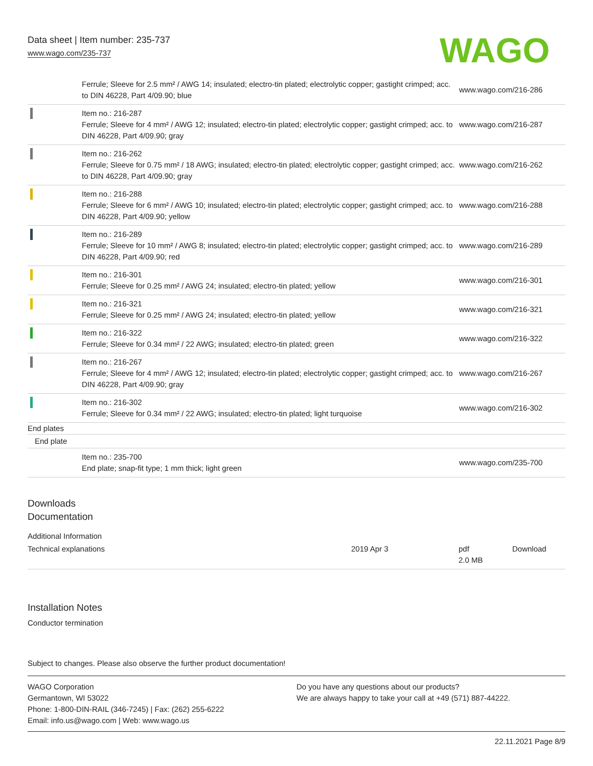Data sheet | Item number: 235-737
www.wago.com/235-737
WAGO
| | Ferrule; Sleeve for 2.5 mm² / AWG 14; insulated; electro-tin plated; electrolytic copper; gastight crimped; acc. to DIN 46228, Part 4/09.90; blue | www.wago.com/216-286 |
| | Item no.: 216-287 Ferrule; Sleeve for 4 mm² / AWG 12; insulated; electro-tin plated; electrolytic copper; gastight crimped; acc. to DIN 46228, Part 4/09.90; gray | www.wago.com/216-287 |
| | Item no.: 216-262 Ferrule; Sleeve for 0.75 mm² / 18 AWG; insulated; electro-tin plated; electrolytic copper; gastight crimped; acc. to DIN 46228, Part 4/09.90; gray | www.wago.com/216-262 |
| | Item no.: 216-288 Ferrule; Sleeve for 6 mm² / AWG 10; insulated; electro-tin plated; electrolytic copper; gastight crimped; acc. to DIN 46228, Part 4/09.90; yellow | www.wago.com/216-288 |
| | Item no.: 216-289 Ferrule; Sleeve for 10 mm² / AWG 8; insulated; electro-tin plated; electrolytic copper; gastight crimped; acc. to DIN 46228, Part 4/09.90; red | www.wago.com/216-289 |
| | Item no.: 216-301 Ferrule; Sleeve for 0.25 mm² / AWG 24; insulated; electro-tin plated; yellow | www.wago.com/216-301 |
| | Item no.: 216-321 Ferrule; Sleeve for 0.25 mm² / AWG 24; insulated; electro-tin plated; yellow | www.wago.com/216-321 |
| | Item no.: 216-322 Ferrule; Sleeve for 0.34 mm² / 22 AWG; insulated; electro-tin plated; green | www.wago.com/216-322 |
| | Item no.: 216-267 Ferrule; Sleeve for 4 mm² / AWG 12; insulated; electro-tin plated; electrolytic copper; gastight crimped; acc. to DIN 46228, Part 4/09.90; gray | www.wago.com/216-267 |
| | Item no.: 216-302 Ferrule; Sleeve for 0.34 mm² / 22 AWG; insulated; electro-tin plated; light turquoise | www.wago.com/216-302 |
| End plates | | |
| End plate | | |
| | Item no.: 235-700 End plate; snap-fit type; 1 mm thick; light green | www.wago.com/235-700 |
Downloads
Documentation
Additional Information
| Technical explanations | 2019 Apr 3 | pdf 2.0 MB | Download |
Installation Notes
Conductor termination
Subject to changes. Please also observe the further product documentation!
WAGO Corporation
Germantown, WI 53022
Phone: 1-800-DIN-RAIL (346-7245) | Fax: (262) 255-6222
Email: info.us@wago.com | Web: www.wago.us
Do you have any questions about our products?
We are always happy to take your call at +49 (571) 887-44222.
22.11.2021 Page 8/9